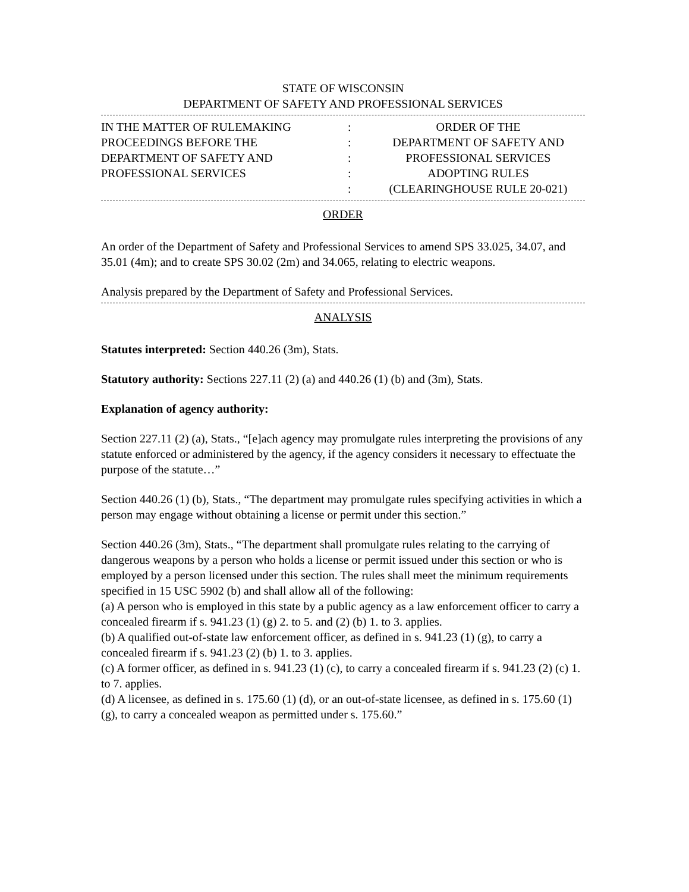STATE OF WISCONSIN
DEPARTMENT OF SAFETY AND PROFESSIONAL SERVICES
IN THE MATTER OF RULEMAKING
PROCEEDINGS BEFORE THE
DEPARTMENT OF SAFETY AND
PROFESSIONAL SERVICES
:
:
:
:
:
ORDER OF THE
DEPARTMENT OF SAFETY AND
PROFESSIONAL SERVICES
ADOPTING RULES
(CLEARINGHOUSE RULE 20-021)
ORDER
An order of the Department of Safety and Professional Services to amend SPS 33.025, 34.07, and 35.01 (4m); and to create SPS 30.02 (2m) and 34.065, relating to electric weapons.
Analysis prepared by the Department of Safety and Professional Services.
ANALYSIS
Statutes interpreted: Section 440.26 (3m), Stats.
Statutory authority: Sections 227.11 (2) (a) and 440.26 (1) (b) and (3m), Stats.
Explanation of agency authority:
Section 227.11 (2) (a), Stats., “[e]ach agency may promulgate rules interpreting the provisions of any statute enforced or administered by the agency, if the agency considers it necessary to effectuate the purpose of the statute…”
Section 440.26 (1) (b), Stats., “The department may promulgate rules specifying activities in which a person may engage without obtaining a license or permit under this section.”
Section 440.26 (3m), Stats., “The department shall promulgate rules relating to the carrying of dangerous weapons by a person who holds a license or permit issued under this section or who is employed by a person licensed under this section. The rules shall meet the minimum requirements specified in 15 USC 5902 (b) and shall allow all of the following:
(a) A person who is employed in this state by a public agency as a law enforcement officer to carry a concealed firearm if s. 941.23 (1) (g) 2. to 5. and (2) (b) 1. to 3. applies.
(b) A qualified out-of-state law enforcement officer, as defined in s. 941.23 (1) (g), to carry a concealed firearm if s. 941.23 (2) (b) 1. to 3. applies.
(c) A former officer, as defined in s. 941.23 (1) (c), to carry a concealed firearm if s. 941.23 (2) (c) 1. to 7. applies.
(d) A licensee, as defined in s. 175.60 (1) (d), or an out-of-state licensee, as defined in s. 175.60 (1) (g), to carry a concealed weapon as permitted under s. 175.60.”